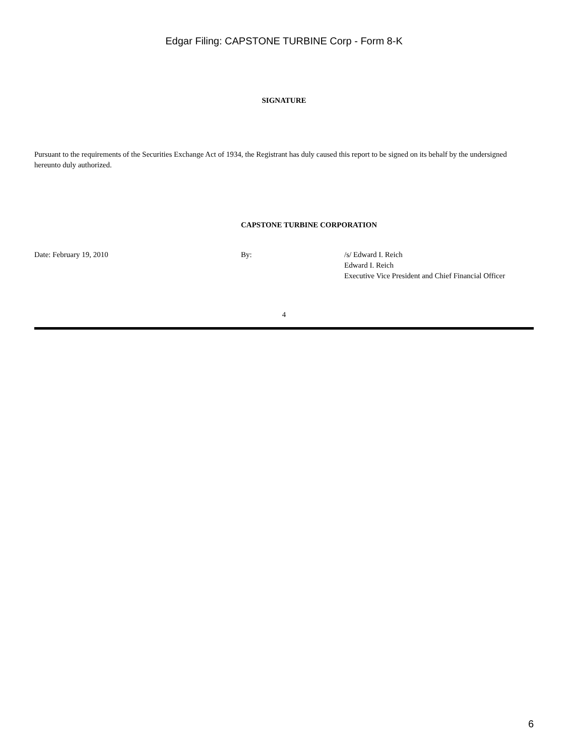Edgar Filing: CAPSTONE TURBINE Corp - Form 8-K
SIGNATURE
Pursuant to the requirements of the Securities Exchange Act of 1934, the Registrant has duly caused this report to be signed on its behalf by the undersigned hereunto duly authorized.
CAPSTONE TURBINE CORPORATION
| Date: February 19, 2010 | By: | /s/ Edward I. Reich Edward I. Reich Executive Vice President and Chief Financial Officer |
4
6